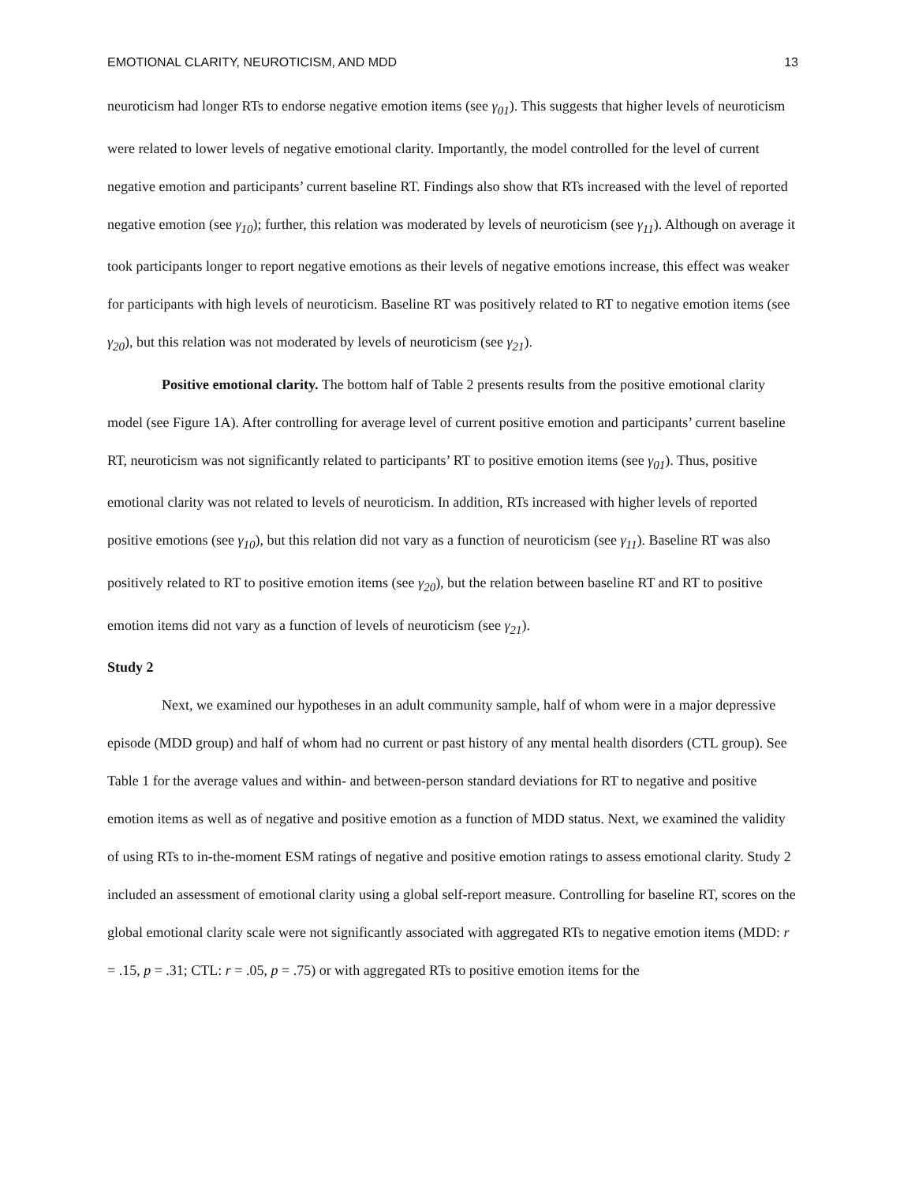EMOTIONAL CLARITY, NEUROTICISM, AND MDD 13
neuroticism had longer RTs to endorse negative emotion items (see γ<sub>01</sub>). This suggests that higher levels of neuroticism were related to lower levels of negative emotional clarity. Importantly, the model controlled for the level of current negative emotion and participants’ current baseline RT. Findings also show that RTs increased with the level of reported negative emotion (see γ<sub>10</sub>); further, this relation was moderated by levels of neuroticism (see γ<sub>11</sub>). Although on average it took participants longer to report negative emotions as their levels of negative emotions increase, this effect was weaker for participants with high levels of neuroticism. Baseline RT was positively related to RT to negative emotion items (see γ<sub>20</sub>), but this relation was not moderated by levels of neuroticism (see γ<sub>21</sub>).
Positive emotional clarity. The bottom half of Table 2 presents results from the positive emotional clarity model (see Figure 1A). After controlling for average level of current positive emotion and participants’ current baseline RT, neuroticism was not significantly related to participants’ RT to positive emotion items (see γ<sub>01</sub>). Thus, positive emotional clarity was not related to levels of neuroticism. In addition, RTs increased with higher levels of reported positive emotions (see γ<sub>10</sub>), but this relation did not vary as a function of neuroticism (see γ<sub>11</sub>). Baseline RT was also positively related to RT to positive emotion items (see γ<sub>20</sub>), but the relation between baseline RT and RT to positive emotion items did not vary as a function of levels of neuroticism (see γ<sub>21</sub>).
Study 2
Next, we examined our hypotheses in an adult community sample, half of whom were in a major depressive episode (MDD group) and half of whom had no current or past history of any mental health disorders (CTL group). See Table 1 for the average values and within- and between-person standard deviations for RT to negative and positive emotion items as well as of negative and positive emotion as a function of MDD status. Next, we examined the validity of using RTs to in-the-moment ESM ratings of negative and positive emotion ratings to assess emotional clarity. Study 2 included an assessment of emotional clarity using a global self-report measure. Controlling for baseline RT, scores on the global emotional clarity scale were not significantly associated with aggregated RTs to negative emotion items (MDD: r = .15, p = .31; CTL: r = .05, p = .75) or with aggregated RTs to positive emotion items for the